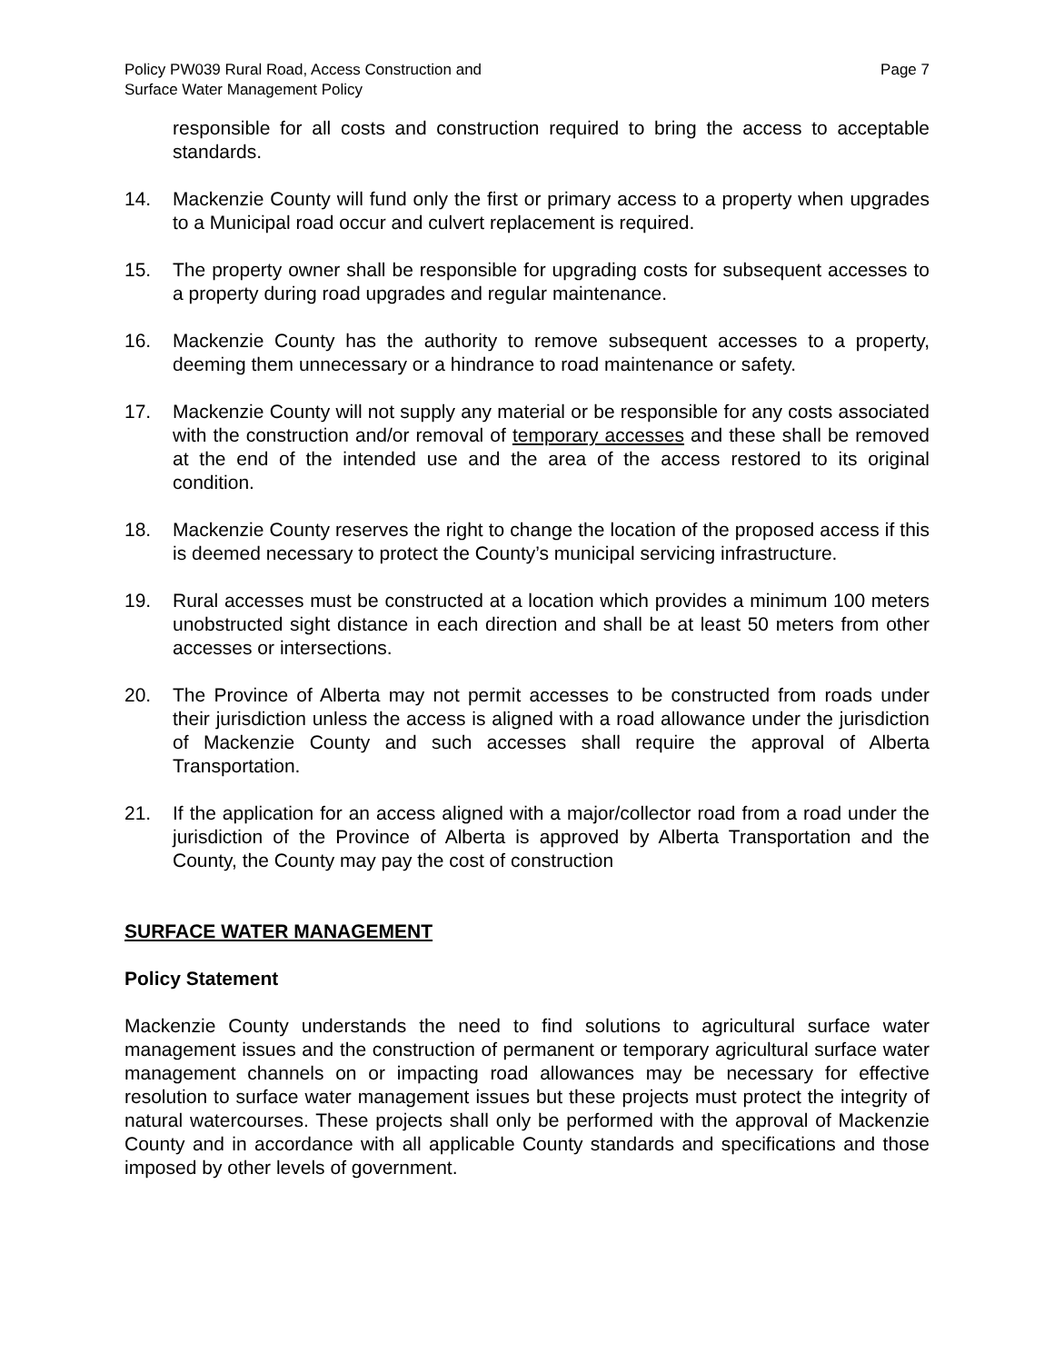Policy PW039 Rural Road, Access Construction and
Surface Water Management Policy
Page 7
responsible for all costs and construction required to bring the access to acceptable standards.
14. Mackenzie County will fund only the first or primary access to a property when upgrades to a Municipal road occur and culvert replacement is required.
15. The property owner shall be responsible for upgrading costs for subsequent accesses to a property during road upgrades and regular maintenance.
16. Mackenzie County has the authority to remove subsequent accesses to a property, deeming them unnecessary or a hindrance to road maintenance or safety.
17. Mackenzie County will not supply any material or be responsible for any costs associated with the construction and/or removal of temporary accesses and these shall be removed at the end of the intended use and the area of the access restored to its original condition.
18. Mackenzie County reserves the right to change the location of the proposed access if this is deemed necessary to protect the County’s municipal servicing infrastructure.
19. Rural accesses must be constructed at a location which provides a minimum 100 meters unobstructed sight distance in each direction and shall be at least 50 meters from other accesses or intersections.
20. The Province of Alberta may not permit accesses to be constructed from roads under their jurisdiction unless the access is aligned with a road allowance under the jurisdiction of Mackenzie County and such accesses shall require the approval of Alberta Transportation.
21. If the application for an access aligned with a major/collector road from a road under the jurisdiction of the Province of Alberta is approved by Alberta Transportation and the County, the County may pay the cost of construction
SURFACE WATER MANAGEMENT
Policy Statement
Mackenzie County understands the need to find solutions to agricultural surface water management issues and the construction of permanent or temporary agricultural surface water management channels on or impacting road allowances may be necessary for effective resolution to surface water management issues but these projects must protect the integrity of natural watercourses. These projects shall only be performed with the approval of Mackenzie County and in accordance with all applicable County standards and specifications and those imposed by other levels of government.